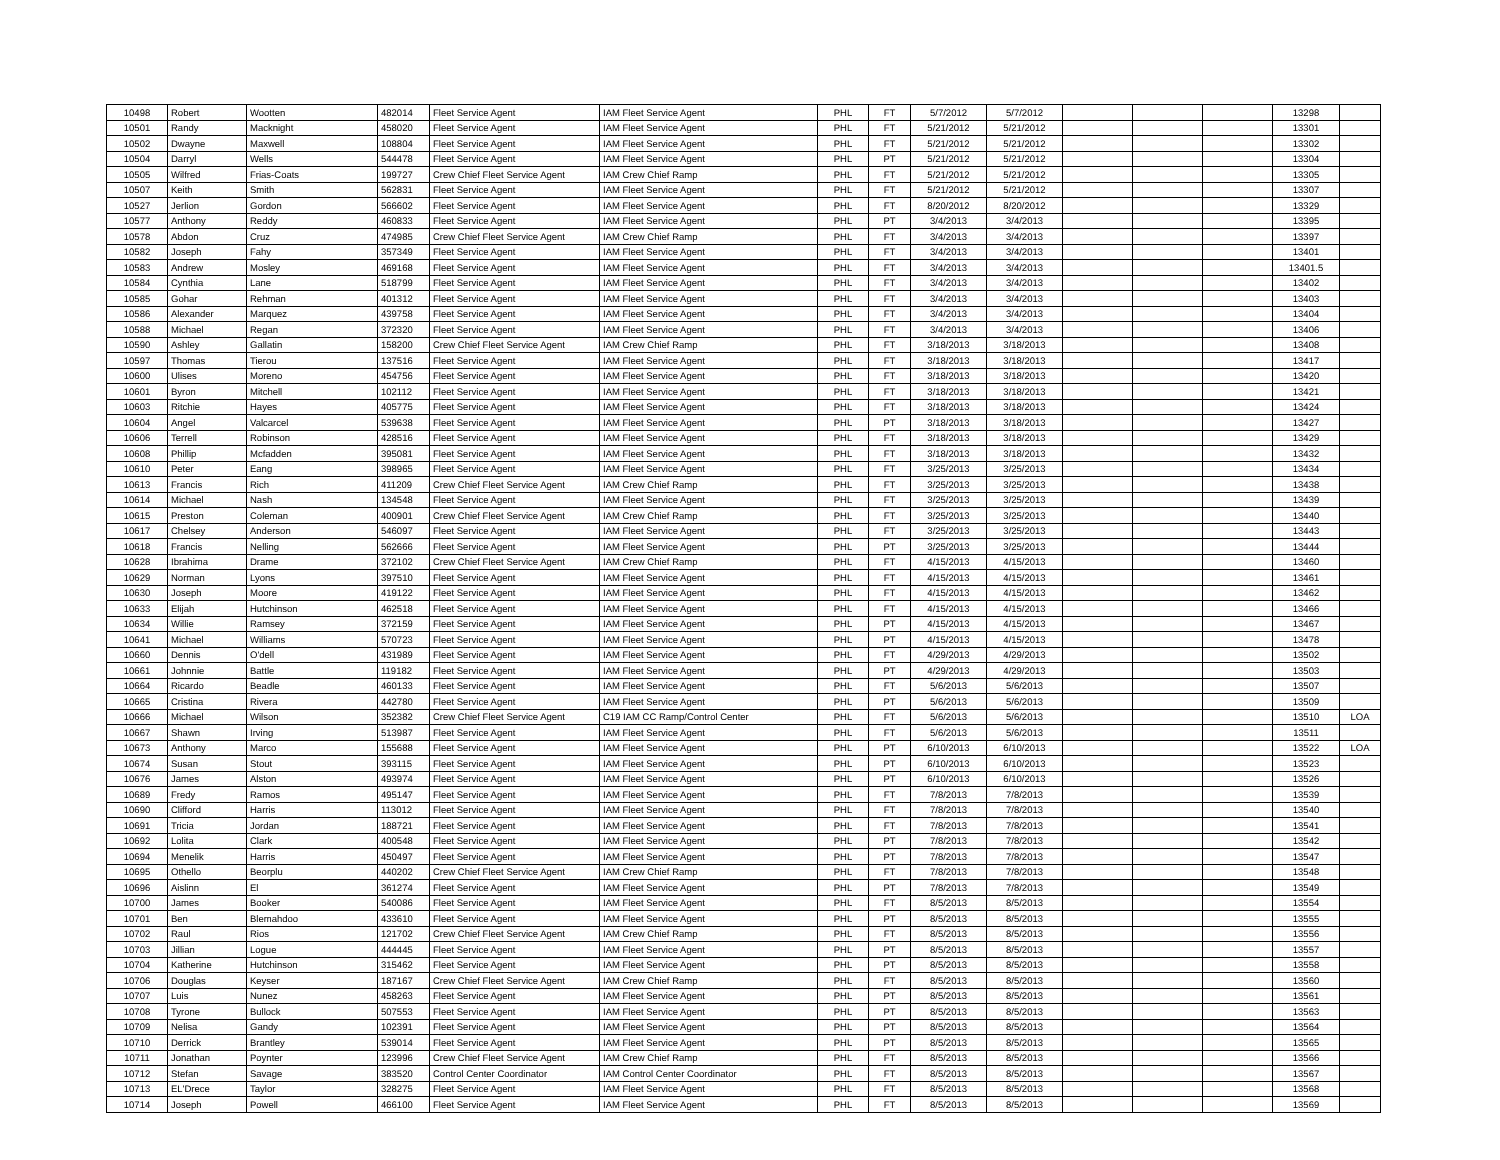| 10498 | Robert | Wootten | 482014 | Fleet Service Agent | IAM Fleet Service Agent | PHL | FT | 5/7/2012 | 5/7/2012 | | | | 13298 | |
| 10501 | Randy | Macknight | 458020 | Fleet Service Agent | IAM Fleet Service Agent | PHL | FT | 5/21/2012 | 5/21/2012 | | | | 13301 | |
| 10502 | Dwayne | Maxwell | 108804 | Fleet Service Agent | IAM Fleet Service Agent | PHL | FT | 5/21/2012 | 5/21/2012 | | | | 13302 | |
| 10504 | Darryl | Wells | 544478 | Fleet Service Agent | IAM Fleet Service Agent | PHL | PT | 5/21/2012 | 5/21/2012 | | | | 13304 | |
| 10505 | Wilfred | Frias-Coats | 199727 | Crew Chief Fleet Service Agent | IAM Crew Chief Ramp | PHL | FT | 5/21/2012 | 5/21/2012 | | | | 13305 | |
| 10507 | Keith | Smith | 562831 | Fleet Service Agent | IAM Fleet Service Agent | PHL | FT | 5/21/2012 | 5/21/2012 | | | | 13307 | |
| 10527 | Jerlion | Gordon | 566602 | Fleet Service Agent | IAM Fleet Service Agent | PHL | FT | 8/20/2012 | 8/20/2012 | | | | 13329 | |
| 10577 | Anthony | Reddy | 460833 | Fleet Service Agent | IAM Fleet Service Agent | PHL | PT | 3/4/2013 | 3/4/2013 | | | | 13395 | |
| 10578 | Abdon | Cruz | 474985 | Crew Chief Fleet Service Agent | IAM Crew Chief Ramp | PHL | FT | 3/4/2013 | 3/4/2013 | | | | 13397 | |
| 10582 | Joseph | Fahy | 357349 | Fleet Service Agent | IAM Fleet Service Agent | PHL | FT | 3/4/2013 | 3/4/2013 | | | | 13401 | |
| 10583 | Andrew | Mosley | 469168 | Fleet Service Agent | IAM Fleet Service Agent | PHL | FT | 3/4/2013 | 3/4/2013 | | | | 13401.5 | |
| 10584 | Cynthia | Lane | 518799 | Fleet Service Agent | IAM Fleet Service Agent | PHL | FT | 3/4/2013 | 3/4/2013 | | | | 13402 | |
| 10585 | Gohar | Rehman | 401312 | Fleet Service Agent | IAM Fleet Service Agent | PHL | FT | 3/4/2013 | 3/4/2013 | | | | 13403 | |
| 10586 | Alexander | Marquez | 439758 | Fleet Service Agent | IAM Fleet Service Agent | PHL | FT | 3/4/2013 | 3/4/2013 | | | | 13404 | |
| 10588 | Michael | Regan | 372320 | Fleet Service Agent | IAM Fleet Service Agent | PHL | FT | 3/4/2013 | 3/4/2013 | | | | 13406 | |
| 10590 | Ashley | Gallatin | 158200 | Crew Chief Fleet Service Agent | IAM Crew Chief Ramp | PHL | FT | 3/18/2013 | 3/18/2013 | | | | 13408 | |
| 10597 | Thomas | Tierou | 137516 | Fleet Service Agent | IAM Fleet Service Agent | PHL | FT | 3/18/2013 | 3/18/2013 | | | | 13417 | |
| 10600 | Ulises | Moreno | 454756 | Fleet Service Agent | IAM Fleet Service Agent | PHL | FT | 3/18/2013 | 3/18/2013 | | | | 13420 | |
| 10601 | Byron | Mitchell | 102112 | Fleet Service Agent | IAM Fleet Service Agent | PHL | FT | 3/18/2013 | 3/18/2013 | | | | 13421 | |
| 10603 | Ritchie | Hayes | 405775 | Fleet Service Agent | IAM Fleet Service Agent | PHL | FT | 3/18/2013 | 3/18/2013 | | | | 13424 | |
| 10604 | Angel | Valcarcel | 539638 | Fleet Service Agent | IAM Fleet Service Agent | PHL | PT | 3/18/2013 | 3/18/2013 | | | | 13427 | |
| 10606 | Terrell | Robinson | 428516 | Fleet Service Agent | IAM Fleet Service Agent | PHL | FT | 3/18/2013 | 3/18/2013 | | | | 13429 | |
| 10608 | Phillip | Mcfadden | 395081 | Fleet Service Agent | IAM Fleet Service Agent | PHL | FT | 3/18/2013 | 3/18/2013 | | | | 13432 | |
| 10610 | Peter | Eang | 398965 | Fleet Service Agent | IAM Fleet Service Agent | PHL | FT | 3/25/2013 | 3/25/2013 | | | | 13434 | |
| 10613 | Francis | Rich | 411209 | Crew Chief Fleet Service Agent | IAM Crew Chief Ramp | PHL | FT | 3/25/2013 | 3/25/2013 | | | | 13438 | |
| 10614 | Michael | Nash | 134548 | Fleet Service Agent | IAM Fleet Service Agent | PHL | FT | 3/25/2013 | 3/25/2013 | | | | 13439 | |
| 10615 | Preston | Coleman | 400901 | Crew Chief Fleet Service Agent | IAM Crew Chief Ramp | PHL | FT | 3/25/2013 | 3/25/2013 | | | | 13440 | |
| 10617 | Chelsey | Anderson | 546097 | Fleet Service Agent | IAM Fleet Service Agent | PHL | FT | 3/25/2013 | 3/25/2013 | | | | 13443 | |
| 10618 | Francis | Nelling | 562666 | Fleet Service Agent | IAM Fleet Service Agent | PHL | PT | 3/25/2013 | 3/25/2013 | | | | 13444 | |
| 10628 | Ibrahima | Drame | 372102 | Crew Chief Fleet Service Agent | IAM Crew Chief Ramp | PHL | FT | 4/15/2013 | 4/15/2013 | | | | 13460 | |
| 10629 | Norman | Lyons | 397510 | Fleet Service Agent | IAM Fleet Service Agent | PHL | FT | 4/15/2013 | 4/15/2013 | | | | 13461 | |
| 10630 | Joseph | Moore | 419122 | Fleet Service Agent | IAM Fleet Service Agent | PHL | FT | 4/15/2013 | 4/15/2013 | | | | 13462 | |
| 10633 | Elijah | Hutchinson | 462518 | Fleet Service Agent | IAM Fleet Service Agent | PHL | FT | 4/15/2013 | 4/15/2013 | | | | 13466 | |
| 10634 | Willie | Ramsey | 372159 | Fleet Service Agent | IAM Fleet Service Agent | PHL | PT | 4/15/2013 | 4/15/2013 | | | | 13467 | |
| 10641 | Michael | Williams | 570723 | Fleet Service Agent | IAM Fleet Service Agent | PHL | PT | 4/15/2013 | 4/15/2013 | | | | 13478 | |
| 10660 | Dennis | O'dell | 431989 | Fleet Service Agent | IAM Fleet Service Agent | PHL | FT | 4/29/2013 | 4/29/2013 | | | | 13502 | |
| 10661 | Johnnie | Battle | 119182 | Fleet Service Agent | IAM Fleet Service Agent | PHL | PT | 4/29/2013 | 4/29/2013 | | | | 13503 | |
| 10664 | Ricardo | Beadle | 460133 | Fleet Service Agent | IAM Fleet Service Agent | PHL | FT | 5/6/2013 | 5/6/2013 | | | | 13507 | |
| 10665 | Cristina | Rivera | 442780 | Fleet Service Agent | IAM Fleet Service Agent | PHL | PT | 5/6/2013 | 5/6/2013 | | | | 13509 | |
| 10666 | Michael | Wilson | 352382 | Crew Chief Fleet Service Agent | C19 IAM CC Ramp/Control Center | PHL | FT | 5/6/2013 | 5/6/2013 | | | | 13510 | LOA |
| 10667 | Shawn | Irving | 513987 | Fleet Service Agent | IAM Fleet Service Agent | PHL | FT | 5/6/2013 | 5/6/2013 | | | | 13511 | |
| 10673 | Anthony | Marco | 155688 | Fleet Service Agent | IAM Fleet Service Agent | PHL | PT | 6/10/2013 | 6/10/2013 | | | | 13522 | LOA |
| 10674 | Susan | Stout | 393115 | Fleet Service Agent | IAM Fleet Service Agent | PHL | PT | 6/10/2013 | 6/10/2013 | | | | 13523 | |
| 10676 | James | Alston | 493974 | Fleet Service Agent | IAM Fleet Service Agent | PHL | PT | 6/10/2013 | 6/10/2013 | | | | 13526 | |
| 10689 | Fredy | Ramos | 495147 | Fleet Service Agent | IAM Fleet Service Agent | PHL | FT | 7/8/2013 | 7/8/2013 | | | | 13539 | |
| 10690 | Clifford | Harris | 113012 | Fleet Service Agent | IAM Fleet Service Agent | PHL | FT | 7/8/2013 | 7/8/2013 | | | | 13540 | |
| 10691 | Tricia | Jordan | 188721 | Fleet Service Agent | IAM Fleet Service Agent | PHL | FT | 7/8/2013 | 7/8/2013 | | | | 13541 | |
| 10692 | Lolita | Clark | 400548 | Fleet Service Agent | IAM Fleet Service Agent | PHL | PT | 7/8/2013 | 7/8/2013 | | | | 13542 | |
| 10694 | Menelik | Harris | 450497 | Fleet Service Agent | IAM Fleet Service Agent | PHL | PT | 7/8/2013 | 7/8/2013 | | | | 13547 | |
| 10695 | Othello | Beorplu | 440202 | Crew Chief Fleet Service Agent | IAM Crew Chief Ramp | PHL | FT | 7/8/2013 | 7/8/2013 | | | | 13548 | |
| 10696 | Aislinn | El | 361274 | Fleet Service Agent | IAM Fleet Service Agent | PHL | PT | 7/8/2013 | 7/8/2013 | | | | 13549 | |
| 10700 | James | Booker | 540086 | Fleet Service Agent | IAM Fleet Service Agent | PHL | FT | 8/5/2013 | 8/5/2013 | | | | 13554 | |
| 10701 | Ben | Blemahdoo | 433610 | Fleet Service Agent | IAM Fleet Service Agent | PHL | PT | 8/5/2013 | 8/5/2013 | | | | 13555 | |
| 10702 | Raul | Rios | 121702 | Crew Chief Fleet Service Agent | IAM Crew Chief Ramp | PHL | FT | 8/5/2013 | 8/5/2013 | | | | 13556 | |
| 10703 | Jillian | Logue | 444445 | Fleet Service Agent | IAM Fleet Service Agent | PHL | PT | 8/5/2013 | 8/5/2013 | | | | 13557 | |
| 10704 | Katherine | Hutchinson | 315462 | Fleet Service Agent | IAM Fleet Service Agent | PHL | PT | 8/5/2013 | 8/5/2013 | | | | 13558 | |
| 10706 | Douglas | Keyser | 187167 | Crew Chief Fleet Service Agent | IAM Crew Chief Ramp | PHL | FT | 8/5/2013 | 8/5/2013 | | | | 13560 | |
| 10707 | Luis | Nunez | 458263 | Fleet Service Agent | IAM Fleet Service Agent | PHL | PT | 8/5/2013 | 8/5/2013 | | | | 13561 | |
| 10708 | Tyrone | Bullock | 507553 | Fleet Service Agent | IAM Fleet Service Agent | PHL | PT | 8/5/2013 | 8/5/2013 | | | | 13563 | |
| 10709 | Nelisa | Gandy | 102391 | Fleet Service Agent | IAM Fleet Service Agent | PHL | PT | 8/5/2013 | 8/5/2013 | | | | 13564 | |
| 10710 | Derrick | Brantley | 539014 | Fleet Service Agent | IAM Fleet Service Agent | PHL | PT | 8/5/2013 | 8/5/2013 | | | | 13565 | |
| 10711 | Jonathan | Poynter | 123996 | Crew Chief Fleet Service Agent | IAM Crew Chief Ramp | PHL | FT | 8/5/2013 | 8/5/2013 | | | | 13566 | |
| 10712 | Stefan | Savage | 383520 | Control Center Coordinator | IAM Control Center Coordinator | PHL | FT | 8/5/2013 | 8/5/2013 | | | | 13567 | |
| 10713 | EL'Drece | Taylor | 328275 | Fleet Service Agent | IAM Fleet Service Agent | PHL | FT | 8/5/2013 | 8/5/2013 | | | | 13568 | |
| 10714 | Joseph | Powell | 466100 | Fleet Service Agent | IAM Fleet Service Agent | PHL | FT | 8/5/2013 | 8/5/2013 | | | | 13569 | |